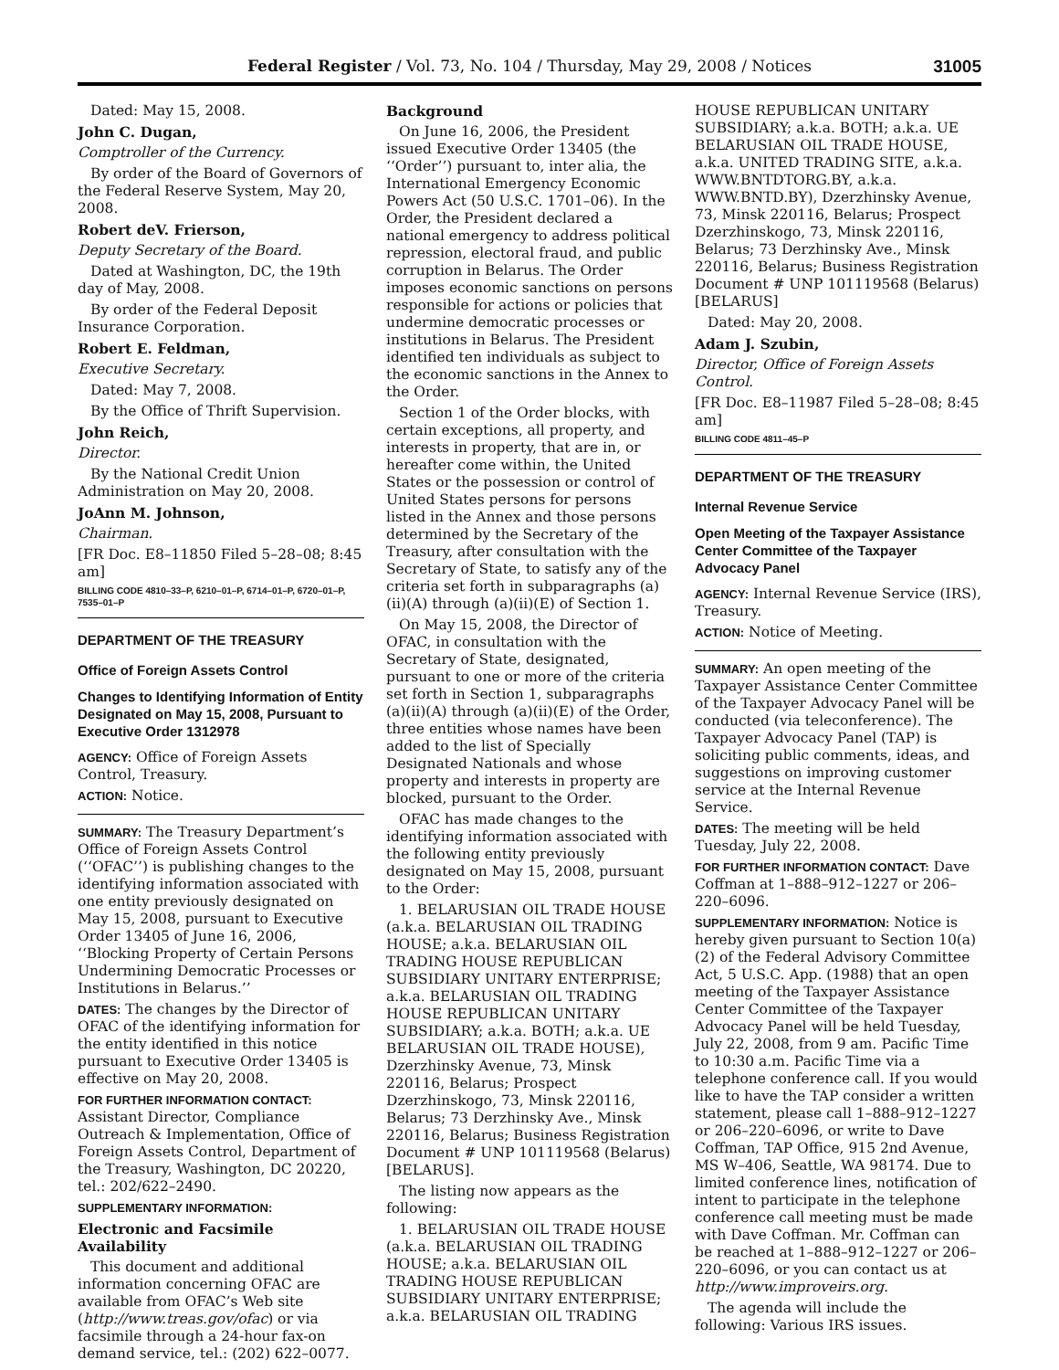Federal Register / Vol. 73, No. 104 / Thursday, May 29, 2008 / Notices
31005
Dated: May 15, 2008.
John C. Dugan,
Comptroller of the Currency.
By order of the Board of Governors of the Federal Reserve System, May 20, 2008.
Robert deV. Frierson,
Deputy Secretary of the Board.
Dated at Washington, DC, the 19th day of May, 2008.
By order of the Federal Deposit Insurance Corporation.
Robert E. Feldman,
Executive Secretary.
Dated: May 7, 2008.
By the Office of Thrift Supervision.
John Reich,
Director.
By the National Credit Union Administration on May 20, 2008.
JoAnn M. Johnson,
Chairman.
[FR Doc. E8–11850 Filed 5–28–08; 8:45 am]
BILLING CODE 4810–33–P, 6210–01–P, 6714–01–P, 6720–01–P, 7535–01–P
DEPARTMENT OF THE TREASURY
Office of Foreign Assets Control
Changes to Identifying Information of Entity Designated on May 15, 2008, Pursuant to Executive Order 1312978
AGENCY: Office of Foreign Assets Control, Treasury.
ACTION: Notice.
SUMMARY: The Treasury Department’s Office of Foreign Assets Control (‘‘OFAC’’) is publishing changes to the identifying information associated with one entity previously designated on May 15, 2008, pursuant to Executive Order 13405 of June 16, 2006, ‘‘Blocking Property of Certain Persons Undermining Democratic Processes or Institutions in Belarus.’’
DATES: The changes by the Director of OFAC of the identifying information for the entity identified in this notice pursuant to Executive Order 13405 is effective on May 20, 2008.
FOR FURTHER INFORMATION CONTACT: Assistant Director, Compliance Outreach & Implementation, Office of Foreign Assets Control, Department of the Treasury, Washington, DC 20220, tel.: 202/622–2490.
SUPPLEMENTARY INFORMATION:
Electronic and Facsimile Availability
This document and additional information concerning OFAC are available from OFAC’s Web site (http://www.treas.gov/ofac) or via facsimile through a 24-hour fax-on demand service, tel.: (202) 622–0077.
Background
On June 16, 2006, the President issued Executive Order 13405 (the ‘‘Order’’) pursuant to, inter alia, the International Emergency Economic Powers Act (50 U.S.C. 1701–06). In the Order, the President declared a national emergency to address political repression, electoral fraud, and public corruption in Belarus. The Order imposes economic sanctions on persons responsible for actions or policies that undermine democratic processes or institutions in Belarus. The President identified ten individuals as subject to the economic sanctions in the Annex to the Order.
Section 1 of the Order blocks, with certain exceptions, all property, and interests in property, that are in, or hereafter come within, the United States or the possession or control of United States persons for persons listed in the Annex and those persons determined by the Secretary of the Treasury, after consultation with the Secretary of State, to satisfy any of the criteria set forth in subparagraphs (a)(ii)(A) through (a)(ii)(E) of Section 1.
On May 15, 2008, the Director of OFAC, in consultation with the Secretary of State, designated, pursuant to one or more of the criteria set forth in Section 1, subparagraphs (a)(ii)(A) through (a)(ii)(E) of the Order, three entities whose names have been added to the list of Specially Designated Nationals and whose property and interests in property are blocked, pursuant to the Order.
OFAC has made changes to the identifying information associated with the following entity previously designated on May 15, 2008, pursuant to the Order:
1. BELARUSIAN OIL TRADE HOUSE (a.k.a. BELARUSIAN OIL TRADING HOUSE; a.k.a. BELARUSIAN OIL TRADING HOUSE REPUBLICAN SUBSIDIARY UNITARY ENTERPRISE; a.k.a. BELARUSIAN OIL TRADING HOUSE REPUBLICAN UNITARY SUBSIDIARY; a.k.a. BOTH; a.k.a. UE BELARUSIAN OIL TRADE HOUSE), Dzerzhinsky Avenue, 73, Minsk 220116, Belarus; Prospect Dzerzhinskogo, 73, Minsk 220116, Belarus; 73 Derzhinsky Ave., Minsk 220116, Belarus; Business Registration Document # UNP 101119568 (Belarus) [BELARUS].
The listing now appears as the following:
1. BELARUSIAN OIL TRADE HOUSE (a.k.a. BELARUSIAN OIL TRADING HOUSE; a.k.a. BELARUSIAN OIL TRADING HOUSE REPUBLICAN SUBSIDIARY UNITARY ENTERPRISE; a.k.a. BELARUSIAN OIL TRADING
HOUSE REPUBLICAN UNITARY SUBSIDIARY; a.k.a. BOTH; a.k.a. UE BELARUSIAN OIL TRADE HOUSE, a.k.a. UNITED TRADING SITE, a.k.a. WWW.BNTDTORG.BY, a.k.a. WWW.BNTD.BY), Dzerzhinsky Avenue, 73, Minsk 220116, Belarus; Prospect Dzerzhinskogo, 73, Minsk 220116, Belarus; 73 Derzhinsky Ave., Minsk 220116, Belarus; Business Registration Document # UNP 101119568 (Belarus) [BELARUS]
Dated: May 20, 2008.
Adam J. Szubin,
Director, Office of Foreign Assets Control.
[FR Doc. E8–11987 Filed 5–28–08; 8:45 am]
BILLING CODE 4811–45–P
DEPARTMENT OF THE TREASURY
Internal Revenue Service
Open Meeting of the Taxpayer Assistance Center Committee of the Taxpayer Advocacy Panel
AGENCY: Internal Revenue Service (IRS), Treasury.
ACTION: Notice of Meeting.
SUMMARY: An open meeting of the Taxpayer Assistance Center Committee of the Taxpayer Advocacy Panel will be conducted (via teleconference). The Taxpayer Advocacy Panel (TAP) is soliciting public comments, ideas, and suggestions on improving customer service at the Internal Revenue Service.
DATES: The meeting will be held Tuesday, July 22, 2008.
FOR FURTHER INFORMATION CONTACT: Dave Coffman at 1–888–912–1227 or 206–220–6096.
SUPPLEMENTARY INFORMATION: Notice is hereby given pursuant to Section 10(a)(2) of the Federal Advisory Committee Act, 5 U.S.C. App. (1988) that an open meeting of the Taxpayer Assistance Center Committee of the Taxpayer Advocacy Panel will be held Tuesday, July 22, 2008, from 9 am. Pacific Time to 10:30 a.m. Pacific Time via a telephone conference call. If you would like to have the TAP consider a written statement, please call 1–888–912–1227 or 206–220–6096, or write to Dave Coffman, TAP Office, 915 2nd Avenue, MS W–406, Seattle, WA 98174. Due to limited conference lines, notification of intent to participate in the telephone conference call meeting must be made with Dave Coffman. Mr. Coffman can be reached at 1–888–912–1227 or 206–220–6096, or you can contact us at http://www.improveirs.org.
The agenda will include the following: Various IRS issues.